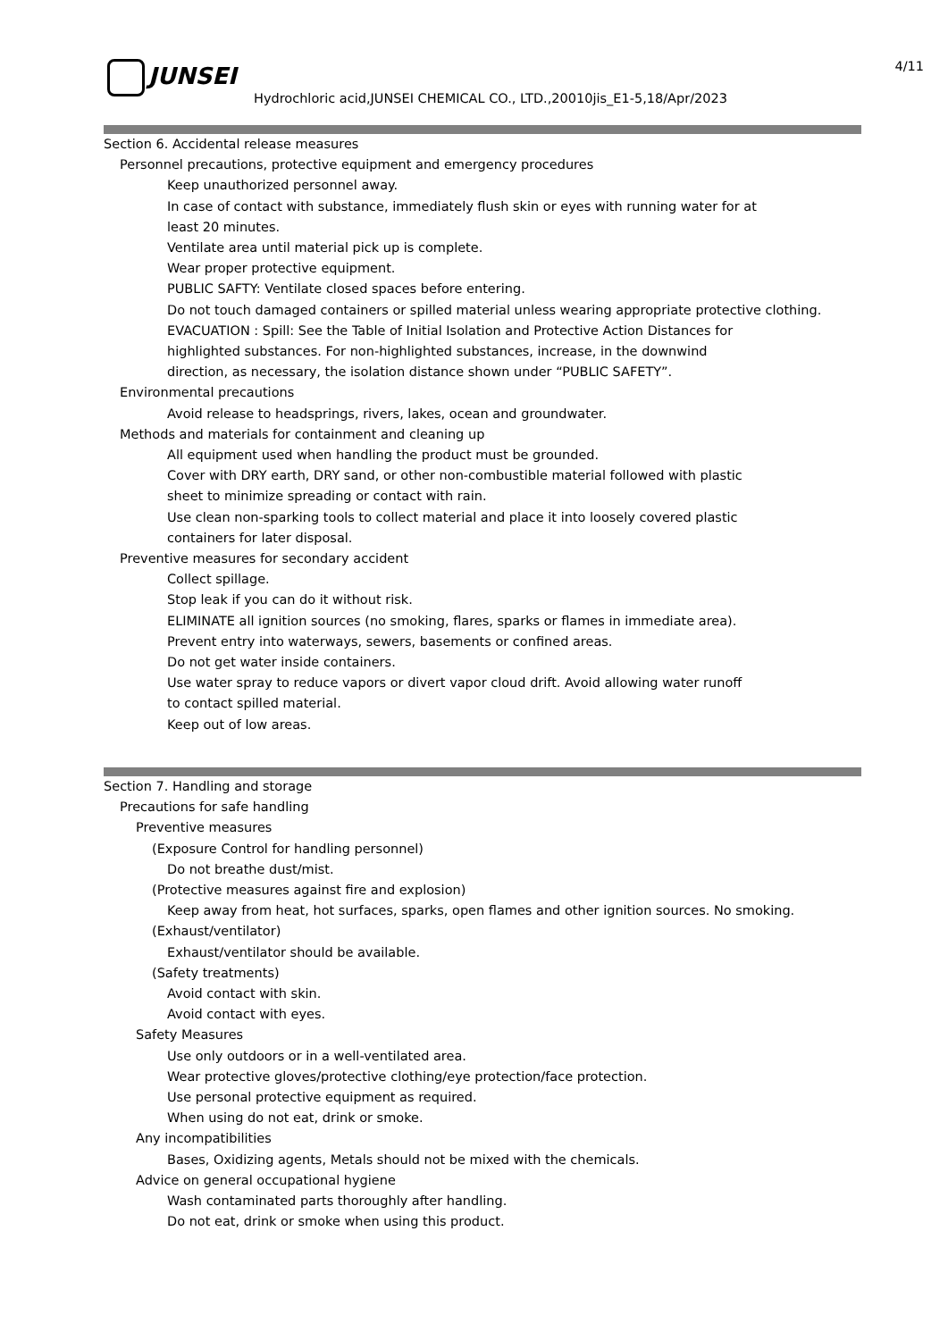JUNSEI 4/11
Hydrochloric acid,JUNSEI CHEMICAL CO., LTD.,20010jis_E1-5,18/Apr/2023
Section 6. Accidental release measures
Personnel precautions, protective equipment and emergency procedures
Keep unauthorized personnel away.
In case of contact with substance, immediately flush skin or eyes with running water for at
least 20 minutes.
Ventilate area until material pick up is complete.
Wear proper protective equipment.
PUBLIC SAFTY: Ventilate closed spaces before entering.
Do not touch damaged containers or spilled material unless wearing appropriate protective clothing.
EVACUATION : Spill: See the Table of Initial Isolation and Protective Action Distances for
highlighted substances. For non-highlighted substances, increase, in the downwind
direction, as necessary, the isolation distance shown under “PUBLIC SAFETY”.
Environmental precautions
Avoid release to headsprings, rivers, lakes, ocean and groundwater.
Methods and materials for containment and cleaning up
All equipment used when handling the product must be grounded.
Cover with DRY earth, DRY sand, or other non-combustible material followed with plastic
sheet to minimize spreading or contact with rain.
Use clean non-sparking tools to collect material and place it into loosely covered plastic
containers for later disposal.
Preventive measures for secondary accident
Collect spillage.
Stop leak if you can do it without risk.
ELIMINATE all ignition sources (no smoking, flares, sparks or flames in immediate area).
Prevent entry into waterways, sewers, basements or confined areas.
Do not get water inside containers.
Use water spray to reduce vapors or divert vapor cloud drift. Avoid allowing water runoff
to contact spilled material.
Keep out of low areas.
Section 7. Handling and storage
Precautions for safe handling
Preventive measures
(Exposure Control for handling personnel)
Do not breathe dust/mist.
(Protective measures against fire and explosion)
Keep away from heat, hot surfaces, sparks, open flames and other ignition sources. No smoking.
(Exhaust/ventilator)
Exhaust/ventilator should be available.
(Safety treatments)
Avoid contact with skin.
Avoid contact with eyes.
Safety Measures
Use only outdoors or in a well-ventilated area.
Wear protective gloves/protective clothing/eye protection/face protection.
Use personal protective equipment as required.
When using do not eat, drink or smoke.
Any incompatibilities
Bases, Oxidizing agents, Metals should not be mixed with the chemicals.
Advice on general occupational hygiene
Wash contaminated parts thoroughly after handling.
Do not eat, drink or smoke when using this product.